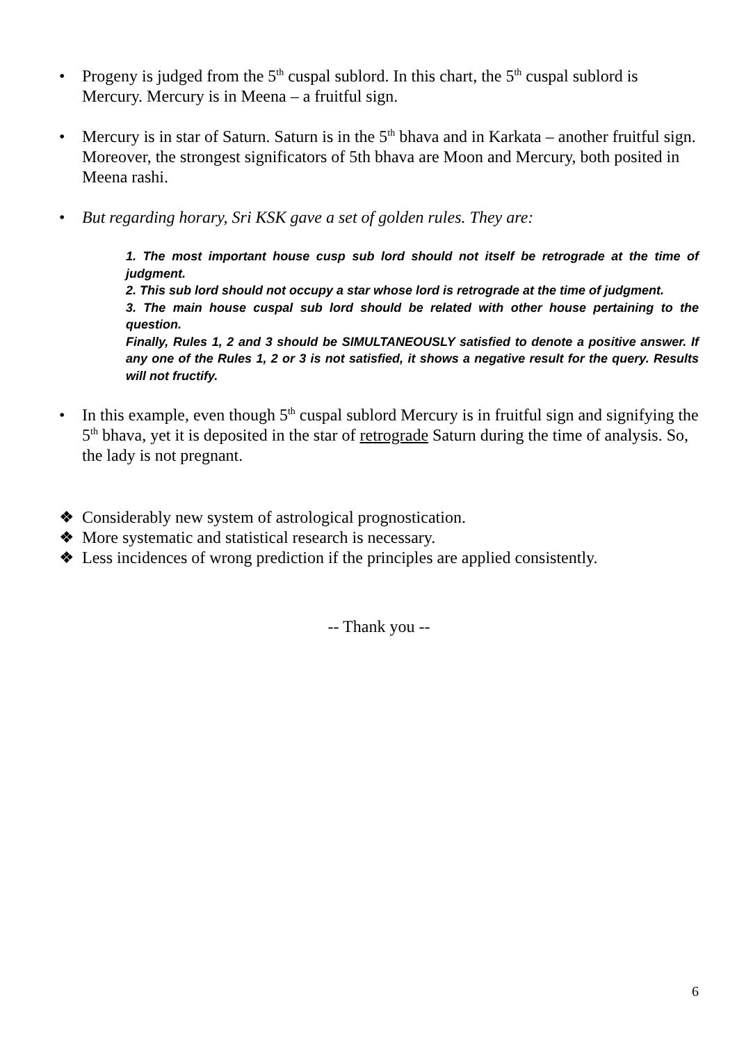• Progeny is judged from the 5<sup>th</sup> cuspal sublord. In this chart, the 5<sup>th</sup> cuspal sublord is Mercury. Mercury is in Meena – a fruitful sign.
• Mercury is in star of Saturn. Saturn is in the 5<sup>th</sup> bhava and in Karkata – another fruitful sign. Moreover, the strongest significators of 5th bhava are Moon and Mercury, both posited in Meena rashi.
• But regarding horary, Sri KSK gave a set of golden rules. They are:
1. The most important house cusp sub lord should not itself be retrograde at the time of judgment.
2. This sub lord should not occupy a star whose lord is retrograde at the time of judgment.
3. The main house cuspal sub lord should be related with other house pertaining to the question.
Finally, Rules 1, 2 and 3 should be SIMULTANEOUSLY satisfied to denote a positive answer. If any one of the Rules 1, 2 or 3 is not satisfied, it shows a negative result for the query. Results will not fructify.
• In this example, even though 5<sup>th</sup> cuspal sublord Mercury is in fruitful sign and signifying the 5<sup>th</sup> bhava, yet it is deposited in the star of retrograde Saturn during the time of analysis. So, the lady is not pregnant.
❖ Considerably new system of astrological prognostication.
❖ More systematic and statistical research is necessary.
❖ Less incidences of wrong prediction if the principles are applied consistently.
-- Thank you --
6